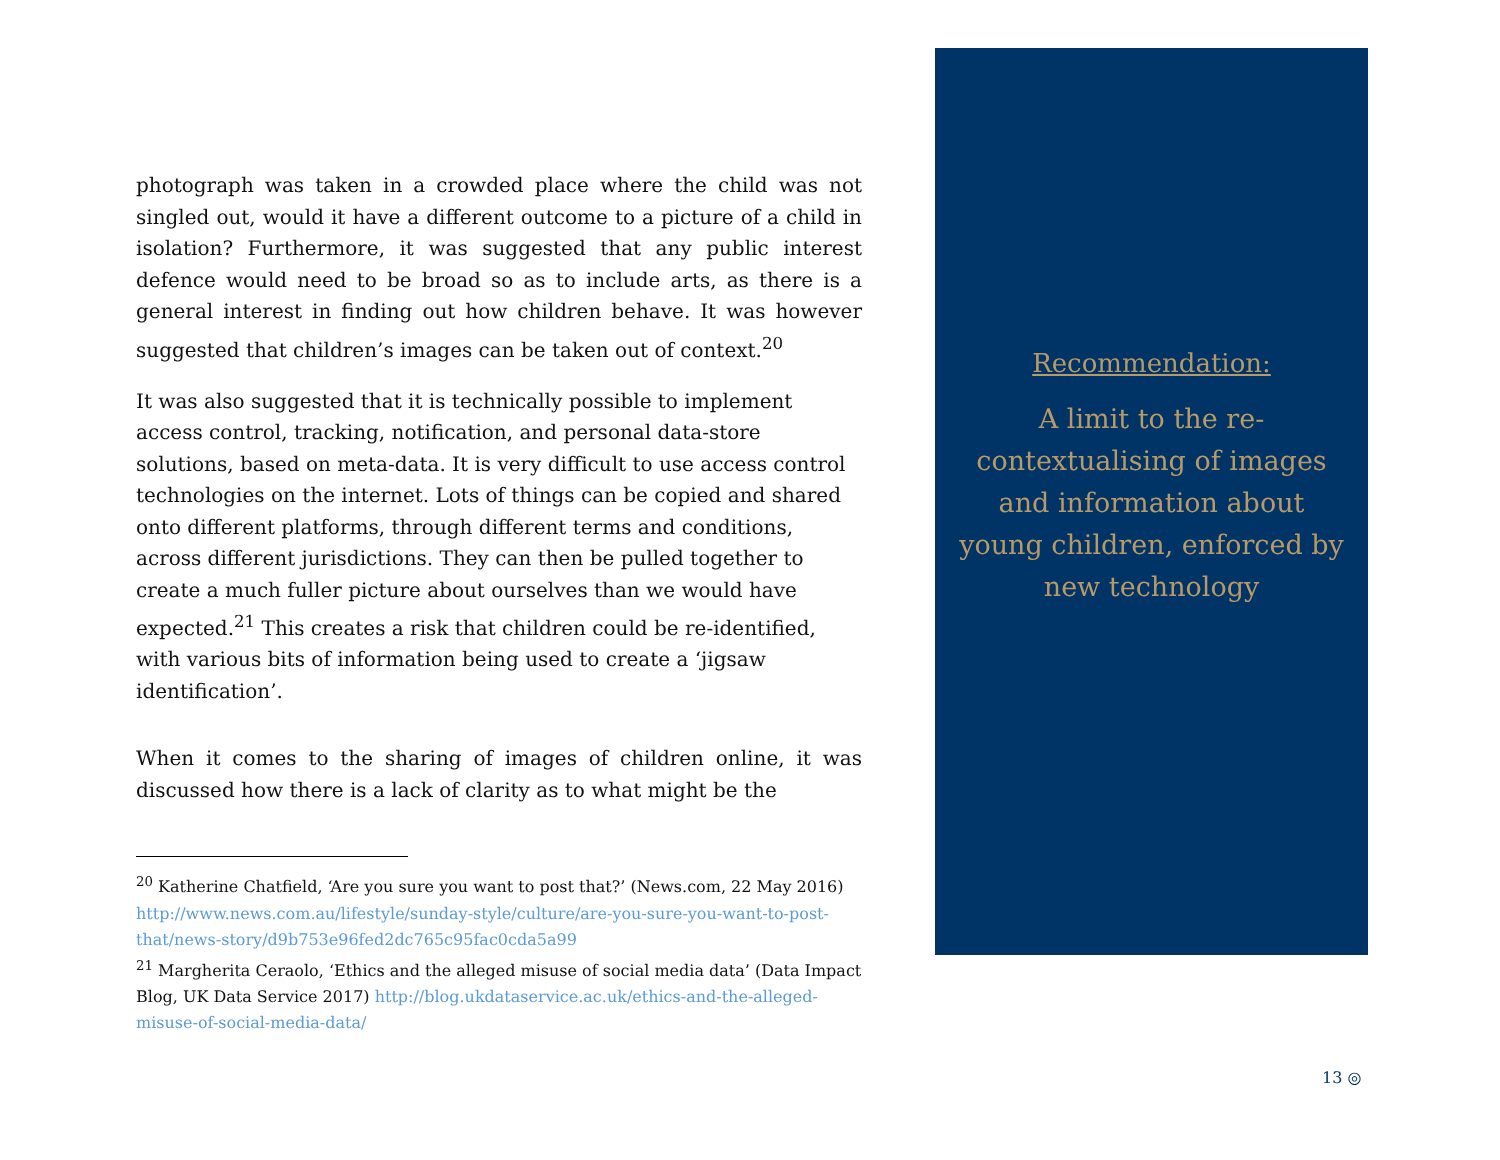photograph was taken in a crowded place where the child was not singled out, would it have a different outcome to a picture of a child in isolation? Furthermore, it was suggested that any public interest defence would need to be broad so as to include arts, as there is a general interest in finding out how children behave. It was however suggested that children’s images can be taken out of context.<sup>20</sup>
It was also suggested that it is technically possible to implement access control, tracking, notification, and personal data-store solutions, based on meta-data. It is very difficult to use access control technologies on the internet. Lots of things can be copied and shared onto different platforms, through different terms and conditions, across different jurisdictions. They can then be pulled together to create a much fuller picture about ourselves than we would have expected.<sup>21</sup> This creates a risk that children could be re-identified, with various bits of information being used to create a ‘jigsaw identification’.
When it comes to the sharing of images of children online, it was discussed how there is a lack of clarity as to what might be the
<sup>20</sup> Katherine Chatfield, ‘Are you sure you want to post that?’ (News.com, 22 May 2016) http://www.news.com.au/lifestyle/sunday-style/culture/are-you-sure-you-want-to-post-that/news-story/d9b753e96fed2dc765c95fac0cda5a99
<sup>21</sup> Margherita Ceraolo, ‘Ethics and the alleged misuse of social media data’ (Data Impact Blog, UK Data Service 2017) http://blog.ukdataservice.ac.uk/ethics-and-the-alleged-misuse-of-social-media-data/
Recommendation:
A limit to the re-contextualising of images and information about young children, enforced by new technology
13 ◎